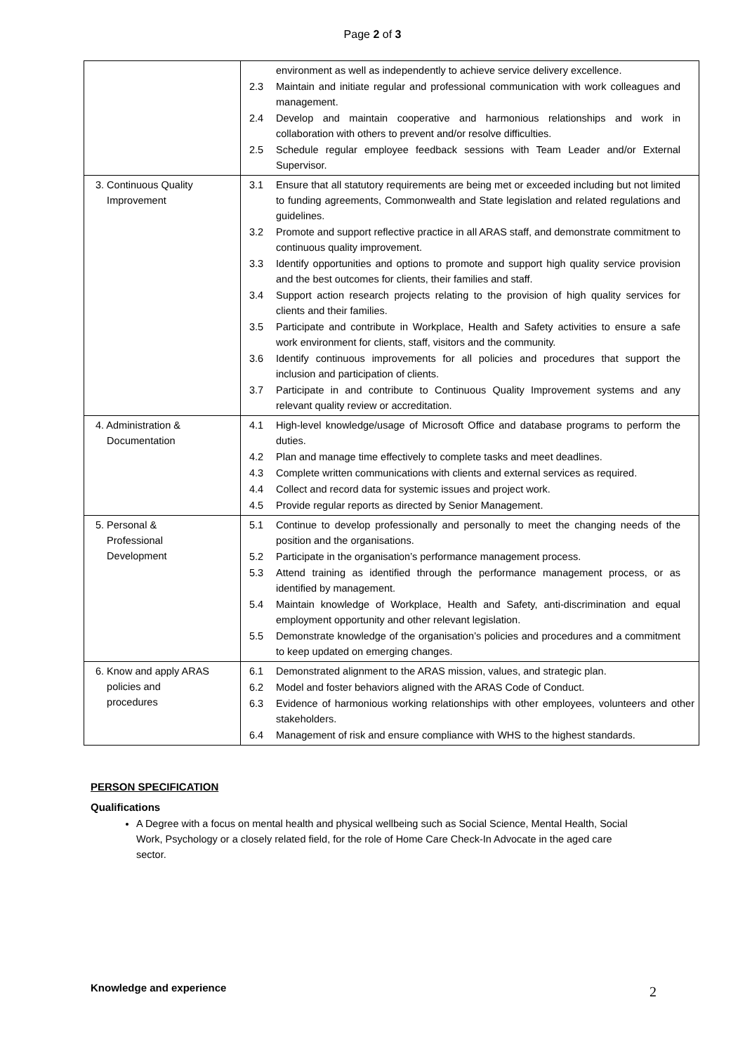Page 2 of 3
| | environment as well as independently to achieve service delivery excellence. 2.3 Maintain and initiate regular and professional communication with work colleagues and management. 2.4 Develop and maintain cooperative and harmonious relationships and work in collaboration with others to prevent and/or resolve difficulties. 2.5 Schedule regular employee feedback sessions with Team Leader and/or External Supervisor. |
| 3. Continuous Quality Improvement | 3.1 Ensure that all statutory requirements are being met or exceeded including but not limited to funding agreements, Commonwealth and State legislation and related regulations and guidelines. 3.2 Promote and support reflective practice in all ARAS staff, and demonstrate commitment to continuous quality improvement. 3.3 Identify opportunities and options to promote and support high quality service provision and the best outcomes for clients, their families and staff. 3.4 Support action research projects relating to the provision of high quality services for clients and their families. 3.5 Participate and contribute in Workplace, Health and Safety activities to ensure a safe work environment for clients, staff, visitors and the community. 3.6 Identify continuous improvements for all policies and procedures that support the inclusion and participation of clients. 3.7 Participate in and contribute to Continuous Quality Improvement systems and any relevant quality review or accreditation. |
| 4. Administration & Documentation | 4.1 High-level knowledge/usage of Microsoft Office and database programs to perform the duties. 4.2 Plan and manage time effectively to complete tasks and meet deadlines. 4.3 Complete written communications with clients and external services as required. 4.4 Collect and record data for systemic issues and project work. 4.5 Provide regular reports as directed by Senior Management. |
| 5. Personal & Professional Development | 5.1 Continue to develop professionally and personally to meet the changing needs of the position and the organisations. 5.2 Participate in the organisation’s performance management process. 5.3 Attend training as identified through the performance management process, or as identified by management. 5.4 Maintain knowledge of Workplace, Health and Safety, anti-discrimination and equal employment opportunity and other relevant legislation. 5.5 Demonstrate knowledge of the organisation’s policies and procedures and a commitment to keep updated on emerging changes. |
| 6. Know and apply ARAS policies and procedures | 6.1 Demonstrated alignment to the ARAS mission, values, and strategic plan. 6.2 Model and foster behaviors aligned with the ARAS Code of Conduct. 6.3 Evidence of harmonious working relationships with other employees, volunteers and other stakeholders. 6.4 Management of risk and ensure compliance with WHS to the highest standards. |
PERSON SPECIFICATION
Qualifications
A Degree with a focus on mental health and physical wellbeing such as Social Science, Mental Health, Social Work, Psychology or a closely related field, for the role of Home Care Check-In Advocate in the aged care sector.
Knowledge and experience
2